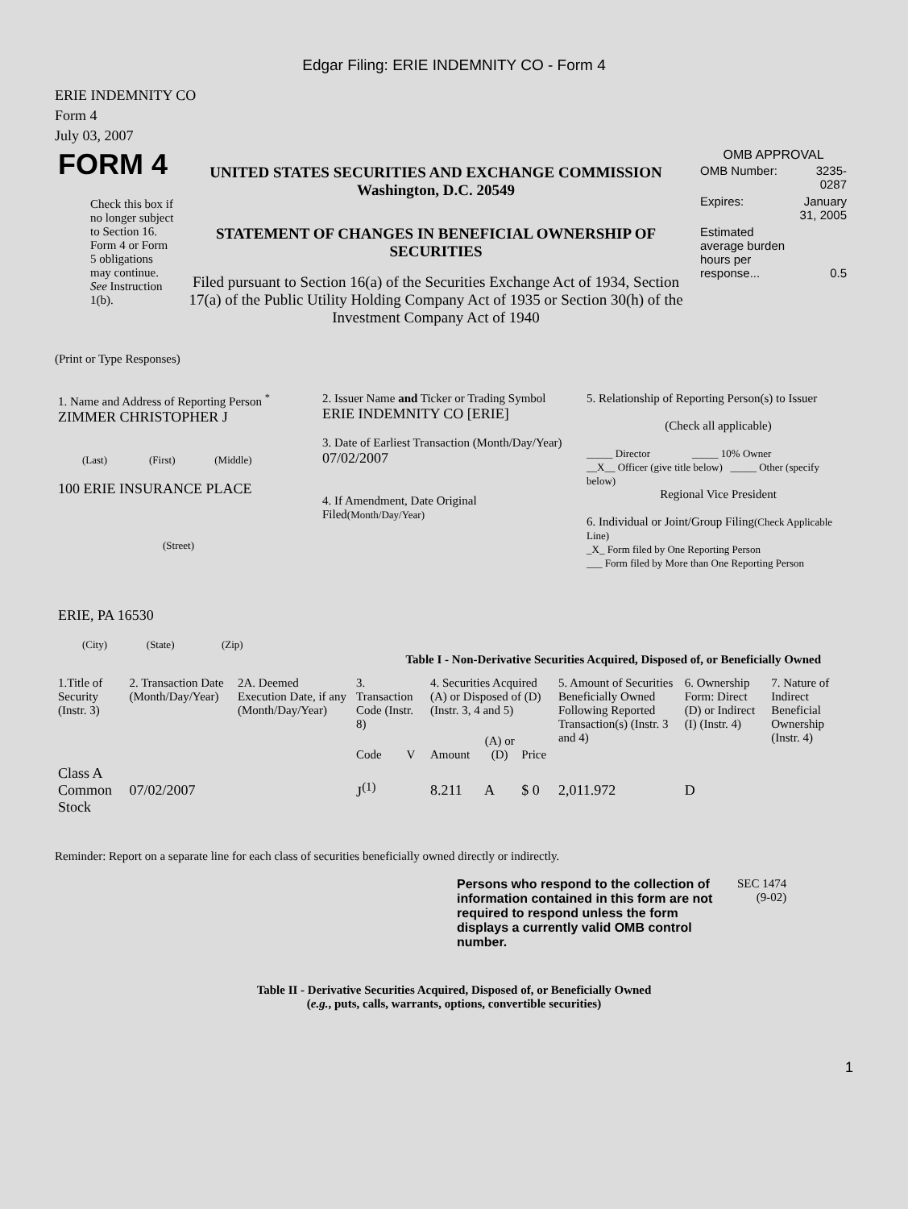Edgar Filing: ERIE INDEMNITY CO - Form 4
ERIE INDEMNITY CO
Form 4
July 03, 2007
| FORM 4 Check this box if no longer subject to Section 16. Form 4 or Form 5 obligations may continue. See Instruction 1(b). | UNITED STATES SECURITIES AND EXCHANGE COMMISSION Washington, D.C. 20549 STATEMENT OF CHANGES IN BENEFICIAL OWNERSHIP OF SECURITIES Filed pursuant to Section 16(a) of the Securities Exchange Act of 1934, Section 17(a) of the Public Utility Holding Company Act of 1935 or Section 30(h) of the Investment Company Act of 1940 | OMB APPROVAL / OMB Number: / 3235-0287 / / Expires: / January 31, 2005 / / Estimated average burden hours per response... / 0.5 / |
(Print or Type Responses)
| 1. Name and Address of Reporting Person <sup>*</sup> ZIMMER CHRISTOPHER J (Last) (First) (Middle) 100 ERIE INSURANCE PLACE (Street) ERIE, PA 16530 (City) (State) (Zip) | 2. Issuer Name and Ticker or Trading Symbol ERIE INDEMNITY CO [ERIE] 3. Date of Earliest Transaction (Month/Day/Year) 07/02/2007 4. If Amendment, Date Original Filed (Month/Day/Year) | 5. Relationship of Reporting Person(s) to Issuer (Check all applicable) _____ Director _____ 10% Owner __X__ Officer (give title below) _____ Other (specify below) Regional Vice President 6. Individual or Joint/Group Filing (Check Applicable Line) _X_ Form filed by One Reporting Person ___ Form filed by More than One Reporting Person |
Table I - Non-Derivative Securities Acquired, Disposed of, or Beneficially Owned
| 1.Title of Security (Instr. 3) | 2. Transaction Date (Month/Day/Year) | 2A. Deemed Execution Date, if any (Month/Day/Year) | 3. Transaction Code (Instr. 8) | | 4. Securities Acquired (A) or Disposed of (D) (Instr. 3, 4 and 5) | | | 5. Amount of Securities Beneficially Owned Following Reported Transaction(s) (Instr. 3 and 4) | 6. Ownership Form: Direct (D) or Indirect (I) (Instr. 4) | 7. Nature of Indirect Beneficial Ownership (Instr. 4) |
| --- | --- | --- | --- | --- | --- | --- | --- | --- | --- | --- |
| | | | Code | V | Amount | (A) or (D) | Price | | | |
| Class A Common Stock | 07/02/2007 | | J<sup>(1)</sup> | | 8.211 | A | $ 0 | 2,011.972 | D | |
Reminder: Report on a separate line for each class of securities beneficially owned directly or indirectly.
| Persons who respond to the collection of information contained in this form are not required to respond unless the form displays a currently valid OMB control number. | SEC 1474 (9-02) |
Table II - Derivative Securities Acquired, Disposed of, or Beneficially Owned
(e.g., puts, calls, warrants, options, convertible securities)
1